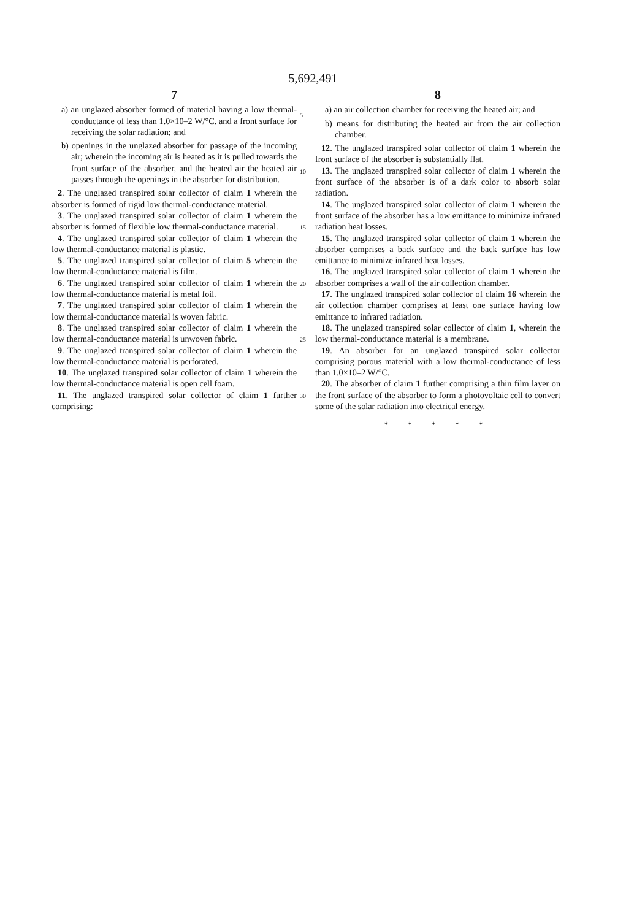5,692,491
7
a) an unglazed absorber formed of material having a low thermal-conductance of less than 1.0×10–2 W/°C. and a front surface for receiving the solar radiation; and
b) openings in the unglazed absorber for passage of the incoming air; wherein the incoming air is heated as it is pulled towards the front surface of the absorber, and the heated air the heated air passes through the openings in the absorber for distribution.
2. The unglazed transpired solar collector of claim 1 wherein the absorber is formed of rigid low thermal-conductance material.
3. The unglazed transpired solar collector of claim 1 wherein the absorber is formed of flexible low thermal-conductance material.
4. The unglazed transpired solar collector of claim 1 wherein the low thermal-conductance material is plastic.
5. The unglazed transpired solar collector of claim 5 wherein the low thermal-conductance material is film.
6. The unglazed transpired solar collector of claim 1 wherein the low thermal-conductance material is metal foil.
7. The unglazed transpired solar collector of claim 1 wherein the low thermal-conductance material is woven fabric.
8. The unglazed transpired solar collector of claim 1 wherein the low thermal-conductance material is unwoven fabric.
9. The unglazed transpired solar collector of claim 1 wherein the low thermal-conductance material is perforated.
10. The unglazed transpired solar collector of claim 1 wherein the low thermal-conductance material is open cell foam.
11. The unglazed transpired solar collector of claim 1 further comprising:
5
10
15
20
25
30
8
a) an air collection chamber for receiving the heated air; and
b) means for distributing the heated air from the air collection chamber.
12. The unglazed transpired solar collector of claim 1 wherein the front surface of the absorber is substantially flat.
13. The unglazed transpired solar collector of claim 1 wherein the front surface of the absorber is of a dark color to absorb solar radiation.
14. The unglazed transpired solar collector of claim 1 wherein the front surface of the absorber has a low emittance to minimize infrared radiation heat losses.
15. The unglazed transpired solar collector of claim 1 wherein the absorber comprises a back surface and the back surface has low emittance to minimize infrared heat losses.
16. The unglazed transpired solar collector of claim 1 wherein the absorber comprises a wall of the air collection chamber.
17. The unglazed transpired solar collector of claim 16 wherein the air collection chamber comprises at least one surface having low emittance to infrared radiation.
18. The unglazed transpired solar collector of claim 1, wherein the low thermal-conductance material is a membrane.
19. An absorber for an unglazed transpired solar collector comprising porous material with a low thermal-conductance of less than 1.0×10–2 W/°C.
20. The absorber of claim 1 further comprising a thin film layer on the front surface of the absorber to form a photovoltaic cell to convert some of the solar radiation into electrical energy.
* * * * *